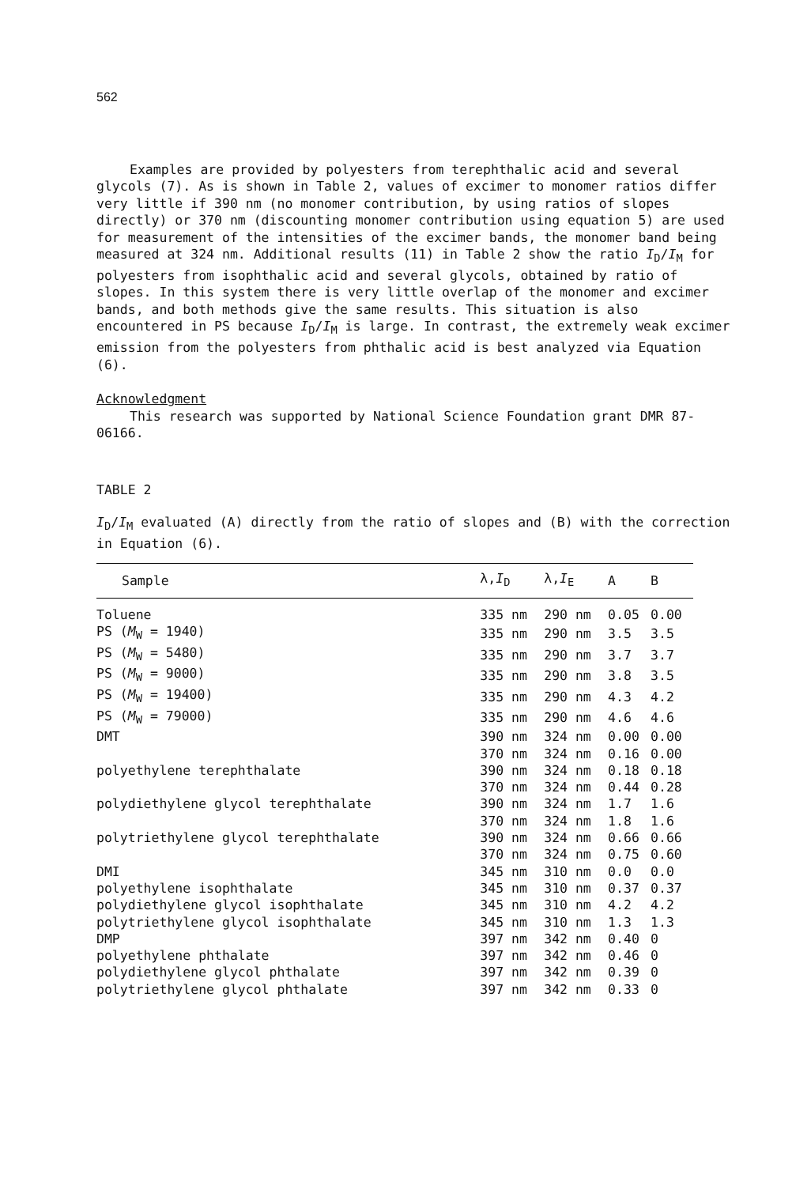562
Examples are provided by polyesters from terephthalic acid and several glycols (7). As is shown in Table 2, values of excimer to monomer ratios differ very little if 390 nm (no monomer contribution, by using ratios of slopes directly) or 370 nm (discounting monomer contribution using equation 5) are used for measurement of the intensities of the excimer bands, the monomer band being measured at 324 nm. Additional results (11) in Table 2 show the ratio I<sub>D</sub>/I<sub>M</sub> for polyesters from isophthalic acid and several glycols, obtained by ratio of slopes. In this system there is very little overlap of the monomer and excimer bands, and both methods give the same results. This situation is also encountered in PS because I<sub>D</sub>/I<sub>M</sub> is large. In contrast, the extremely weak excimer emission from the polyesters from phthalic acid is best analyzed via Equation (6).
Acknowledgment
This research was supported by National Science Foundation grant DMR 87-06166.
TABLE 2
I<sub>D</sub>/I<sub>M</sub> evaluated (A) directly from the ratio of slopes and (B) with the correction in Equation (6).
| Sample | λ, I<sub>D</sub> | λ, I<sub>E</sub> | A | B |
| --- | --- | --- | --- | --- |
| Toluene | 335 nm | 290 nm | 0.05 | 0.00 |
| PS ( M<sub>W</sub> = 1940) | 335 nm | 290 nm | 3.5 | 3.5 |
| PS ( M<sub>W</sub> = 5480) | 335 nm | 290 nm | 3.7 | 3.7 |
| PS ( M<sub>W</sub> = 9000) | 335 nm | 290 nm | 3.8 | 3.5 |
| PS ( M<sub>W</sub> = 19400) | 335 nm | 290 nm | 4.3 | 4.2 |
| PS ( M<sub>W</sub> = 79000) | 335 nm | 290 nm | 4.6 | 4.6 |
| DMT | 390 nm | 324 nm | 0.00 | 0.00 |
| | 370 nm | 324 nm | 0.16 | 0.00 |
| polyethylene terephthalate | 390 nm | 324 nm | 0.18 | 0.18 |
| | 370 nm | 324 nm | 0.44 | 0.28 |
| polydiethylene glycol terephthalate | 390 nm | 324 nm | 1.7 | 1.6 |
| | 370 nm | 324 nm | 1.8 | 1.6 |
| polytriethylene glycol terephthalate | 390 nm | 324 nm | 0.66 | 0.66 |
| | 370 nm | 324 nm | 0.75 | 0.60 |
| DMI | 345 nm | 310 nm | 0.0 | 0.0 |
| polyethylene isophthalate | 345 nm | 310 nm | 0.37 | 0.37 |
| polydiethylene glycol isophthalate | 345 nm | 310 nm | 4.2 | 4.2 |
| polytriethylene glycol isophthalate | 345 nm | 310 nm | 1.3 | 1.3 |
| DMP | 397 nm | 342 nm | 0.40 | 0 |
| polyethylene phthalate | 397 nm | 342 nm | 0.46 | 0 |
| polydiethylene glycol phthalate | 397 nm | 342 nm | 0.39 | 0 |
| polytriethylene glycol phthalate | 397 nm | 342 nm | 0.33 | 0 |